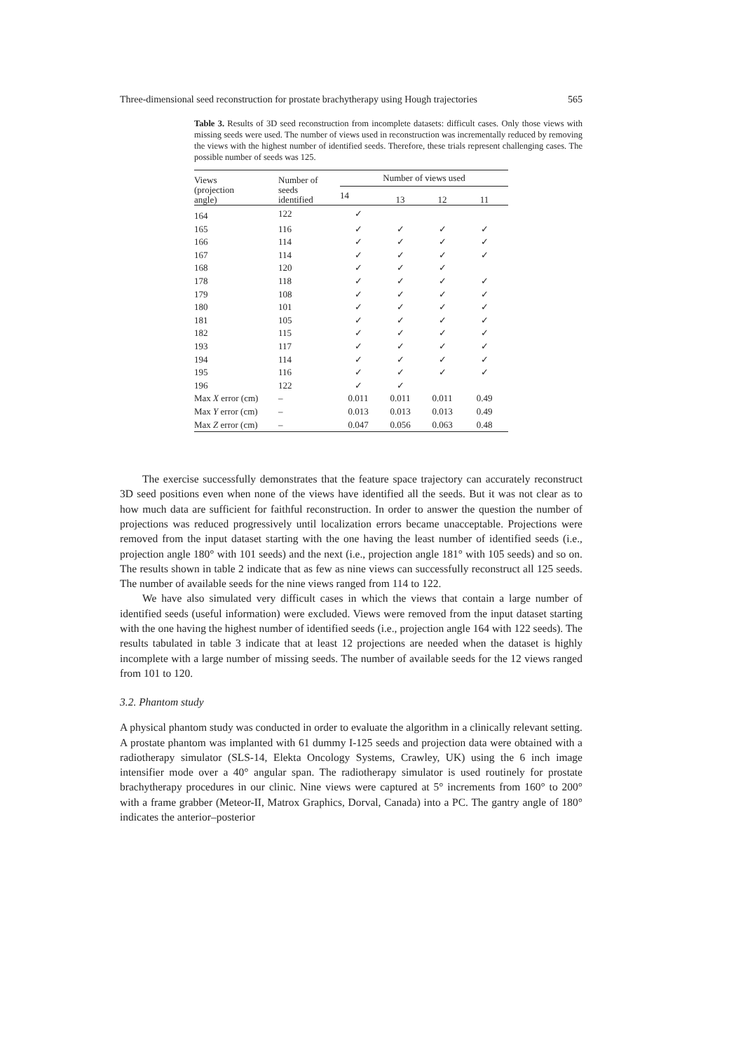Three-dimensional seed reconstruction for prostate brachytherapy using Hough trajectories 565
Table 3. Results of 3D seed reconstruction from incomplete datasets: difficult cases. Only those views with missing seeds were used. The number of views used in reconstruction was incrementally reduced by removing the views with the highest number of identified seeds. Therefore, these trials represent challenging cases. The possible number of seeds was 125.
| Views (projection angle) | Number of seeds identified | Number of views used | | | |
| --- | --- | --- | --- | --- | --- |
| | | 14 | 13 | 12 | 11 |
| 164 | 122 | ✓ | | | |
| 165 | 116 | ✓ | ✓ | ✓ | ✓ |
| 166 | 114 | ✓ | ✓ | ✓ | ✓ |
| 167 | 114 | ✓ | ✓ | ✓ | ✓ |
| 168 | 120 | ✓ | ✓ | ✓ | |
| 178 | 118 | ✓ | ✓ | ✓ | ✓ |
| 179 | 108 | ✓ | ✓ | ✓ | ✓ |
| 180 | 101 | ✓ | ✓ | ✓ | ✓ |
| 181 | 105 | ✓ | ✓ | ✓ | ✓ |
| 182 | 115 | ✓ | ✓ | ✓ | ✓ |
| 193 | 117 | ✓ | ✓ | ✓ | ✓ |
| 194 | 114 | ✓ | ✓ | ✓ | ✓ |
| 195 | 116 | ✓ | ✓ | ✓ | ✓ |
| 196 | 122 | ✓ | ✓ | | |
| Max X error (cm) | – | 0.011 | 0.011 | 0.011 | 0.49 |
| Max Y error (cm) | – | 0.013 | 0.013 | 0.013 | 0.49 |
| Max Z error (cm) | – | 0.047 | 0.056 | 0.063 | 0.48 |
The exercise successfully demonstrates that the feature space trajectory can accurately reconstruct 3D seed positions even when none of the views have identified all the seeds. But it was not clear as to how much data are sufficient for faithful reconstruction. In order to answer the question the number of projections was reduced progressively until localization errors became unacceptable. Projections were removed from the input dataset starting with the one having the least number of identified seeds (i.e., projection angle 180° with 101 seeds) and the next (i.e., projection angle 181° with 105 seeds) and so on. The results shown in table 2 indicate that as few as nine views can successfully reconstruct all 125 seeds. The number of available seeds for the nine views ranged from 114 to 122.
We have also simulated very difficult cases in which the views that contain a large number of identified seeds (useful information) were excluded. Views were removed from the input dataset starting with the one having the highest number of identified seeds (i.e., projection angle 164 with 122 seeds). The results tabulated in table 3 indicate that at least 12 projections are needed when the dataset is highly incomplete with a large number of missing seeds. The number of available seeds for the 12 views ranged from 101 to 120.
3.2. Phantom study
A physical phantom study was conducted in order to evaluate the algorithm in a clinically relevant setting. A prostate phantom was implanted with 61 dummy I-125 seeds and projection data were obtained with a radiotherapy simulator (SLS-14, Elekta Oncology Systems, Crawley, UK) using the 6 inch image intensifier mode over a 40° angular span. The radiotherapy simulator is used routinely for prostate brachytherapy procedures in our clinic. Nine views were captured at 5° increments from 160° to 200° with a frame grabber (Meteor-II, Matrox Graphics, Dorval, Canada) into a PC. The gantry angle of 180° indicates the anterior–posterior